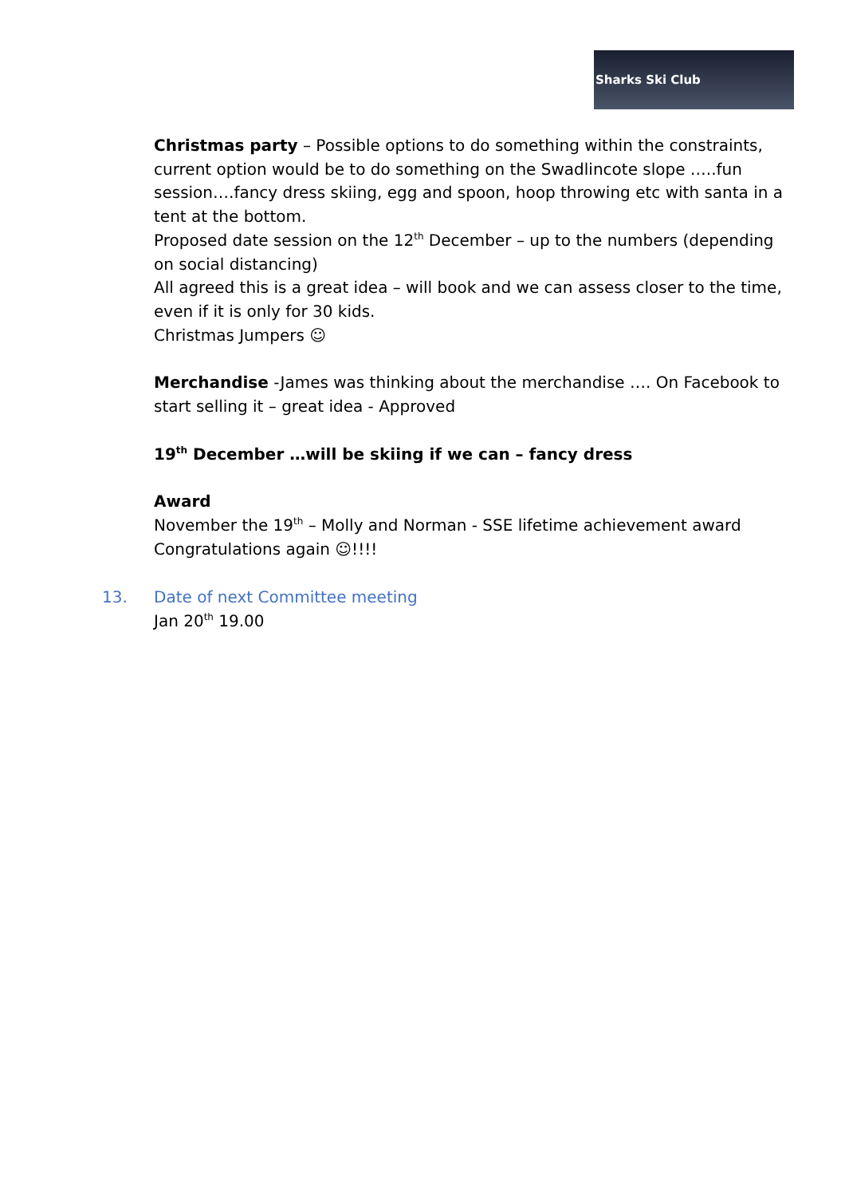Sharks Ski Club
Christmas party – Possible options to do something within the constraints, current option would be to do something on the Swadlincote slope …..fun session….fancy dress skiing, egg and spoon, hoop throwing etc with santa in a tent at the bottom.
Proposed date session on the 12<sup>th</sup> December – up to the numbers (depending on social distancing)
All agreed this is a great idea – will book and we can assess closer to the time, even if it is only for 30 kids.
Christmas Jumpers ☺
Merchandise -James was thinking about the merchandise …. On Facebook to start selling it – great idea - Approved
19<sup>th</sup> December …will be skiing if we can – fancy dress
Award
November the 19<sup>th</sup> – Molly and Norman - SSE lifetime achievement award
Congratulations again ☺!!!!
13. Date of next Committee meeting
Jan 20<sup>th</sup> 19.00